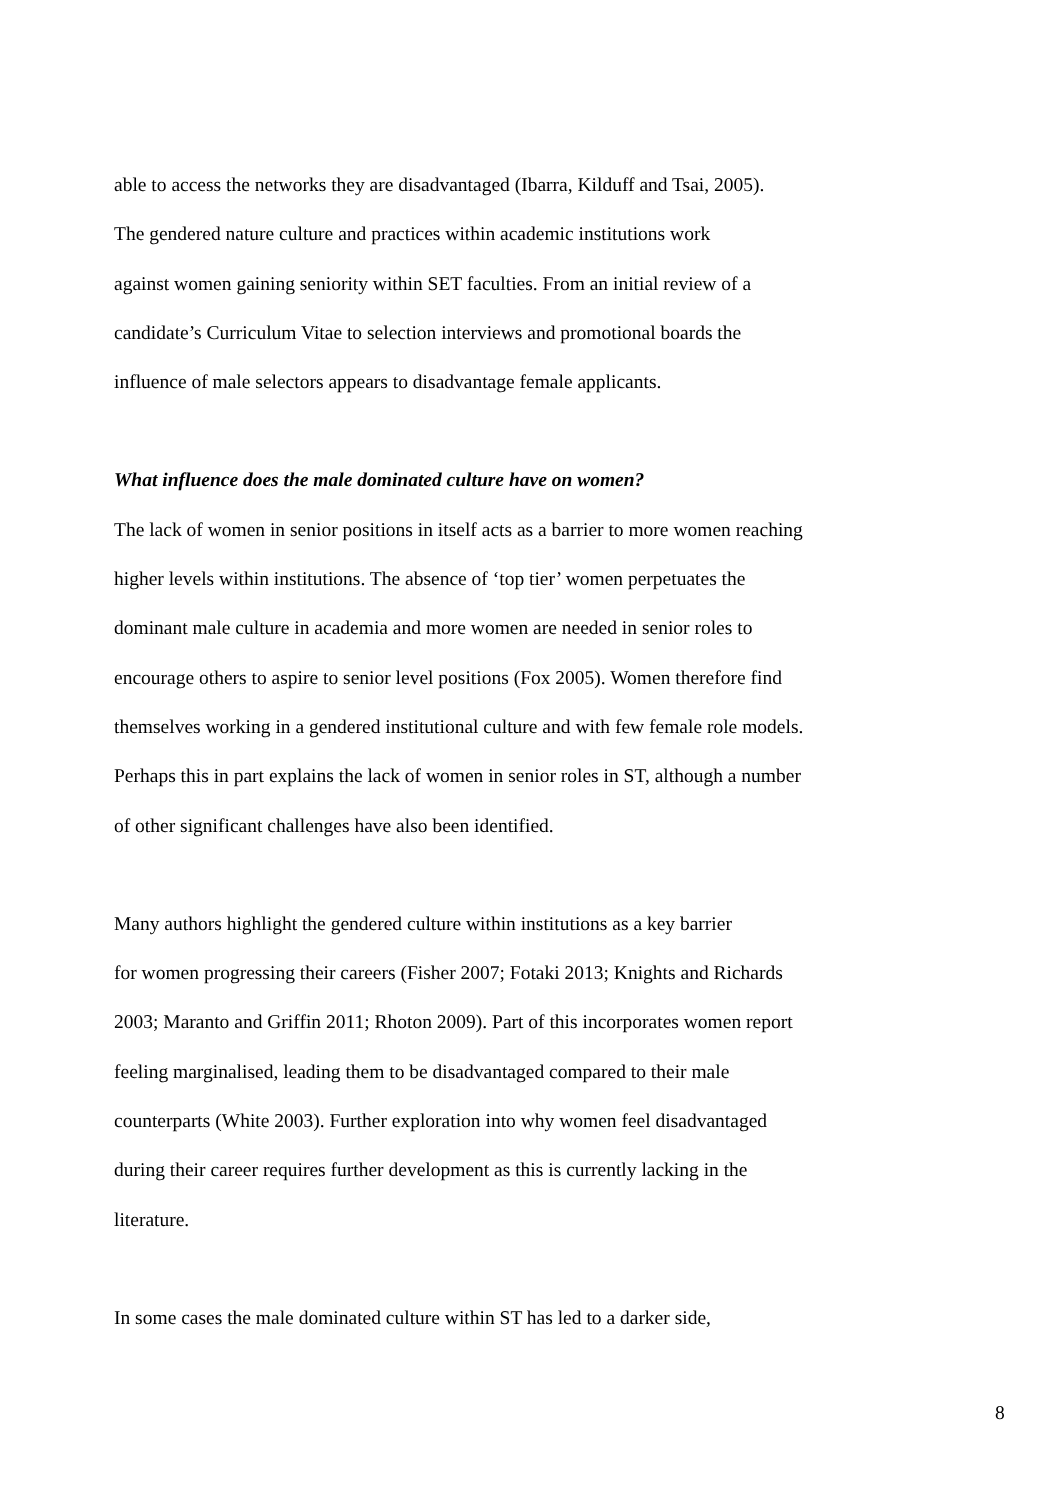able to access the networks they are disadvantaged (Ibarra, Kilduff and Tsai, 2005).
The gendered nature culture and practices within academic institutions work
against women gaining seniority within SET faculties. From an initial review of a
candidate’s Curriculum Vitae to selection interviews and promotional boards the
influence of male selectors appears to disadvantage female applicants.
What influence does the male dominated culture have on women?
The lack of women in senior positions in itself acts as a barrier to more women reaching
higher levels within institutions. The absence of ‘top tier’ women perpetuates the
dominant male culture in academia and more women are needed in senior roles to
encourage others to aspire to senior level positions (Fox 2005). Women therefore find
themselves working in a gendered institutional culture and with few female role models.
Perhaps this in part explains the lack of women in senior roles in ST, although a number
of other significant challenges have also been identified.
Many authors highlight the gendered culture within institutions as a key barrier
for women progressing their careers (Fisher 2007; Fotaki 2013; Knights and Richards
2003; Maranto and Griffin 2011; Rhoton 2009). Part of this incorporates women report
feeling marginalised, leading them to be disadvantaged compared to their male
counterparts (White 2003). Further exploration into why women feel disadvantaged
during their career requires further development as this is currently lacking in the
literature.
In some cases the male dominated culture within ST has led to a darker side,
8